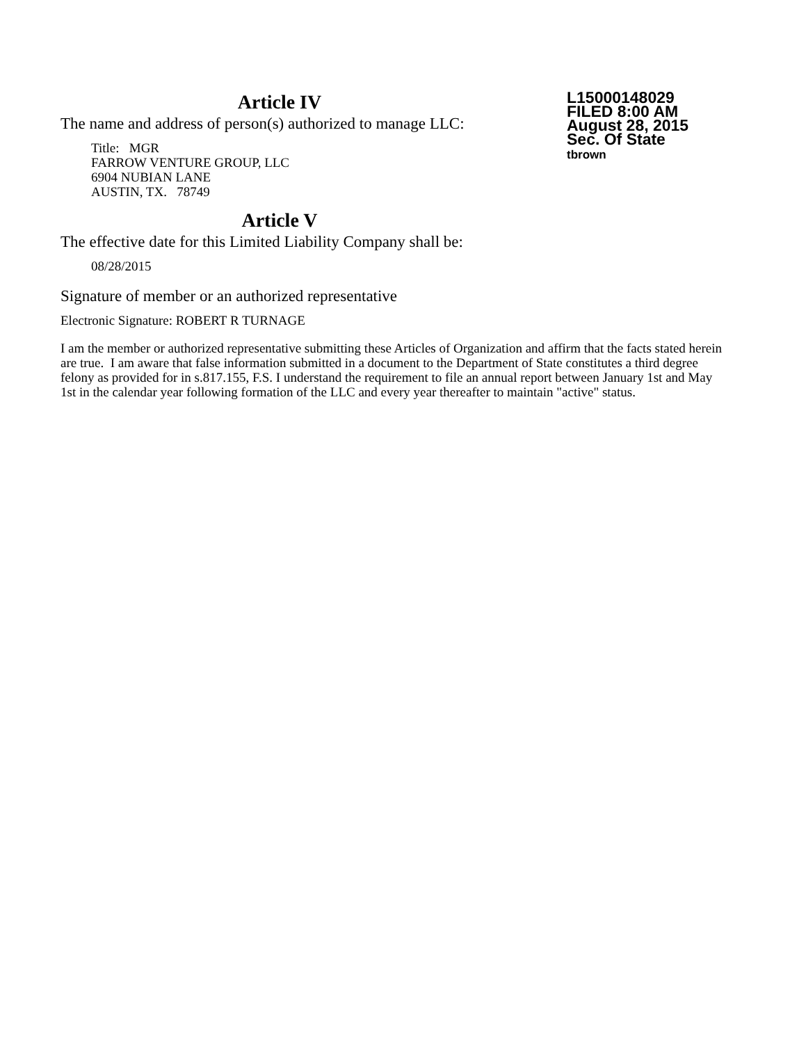Article IV
The name and address of person(s) authorized to manage LLC:
Title: MGR
FARROW VENTURE GROUP, LLC
6904 NUBIAN LANE
AUSTIN, TX. 78749
L15000148029
FILED 8:00 AM
August 28, 2015
Sec. Of State
tbrown
Article V
The effective date for this Limited Liability Company shall be:
08/28/2015
Signature of member or an authorized representative
Electronic Signature: ROBERT R TURNAGE
I am the member or authorized representative submitting these Articles of Organization and affirm that the facts stated herein are true. I am aware that false information submitted in a document to the Department of State constitutes a third degree felony as provided for in s.817.155, F.S. I understand the requirement to file an annual report between January 1st and May 1st in the calendar year following formation of the LLC and every year thereafter to maintain "active" status.